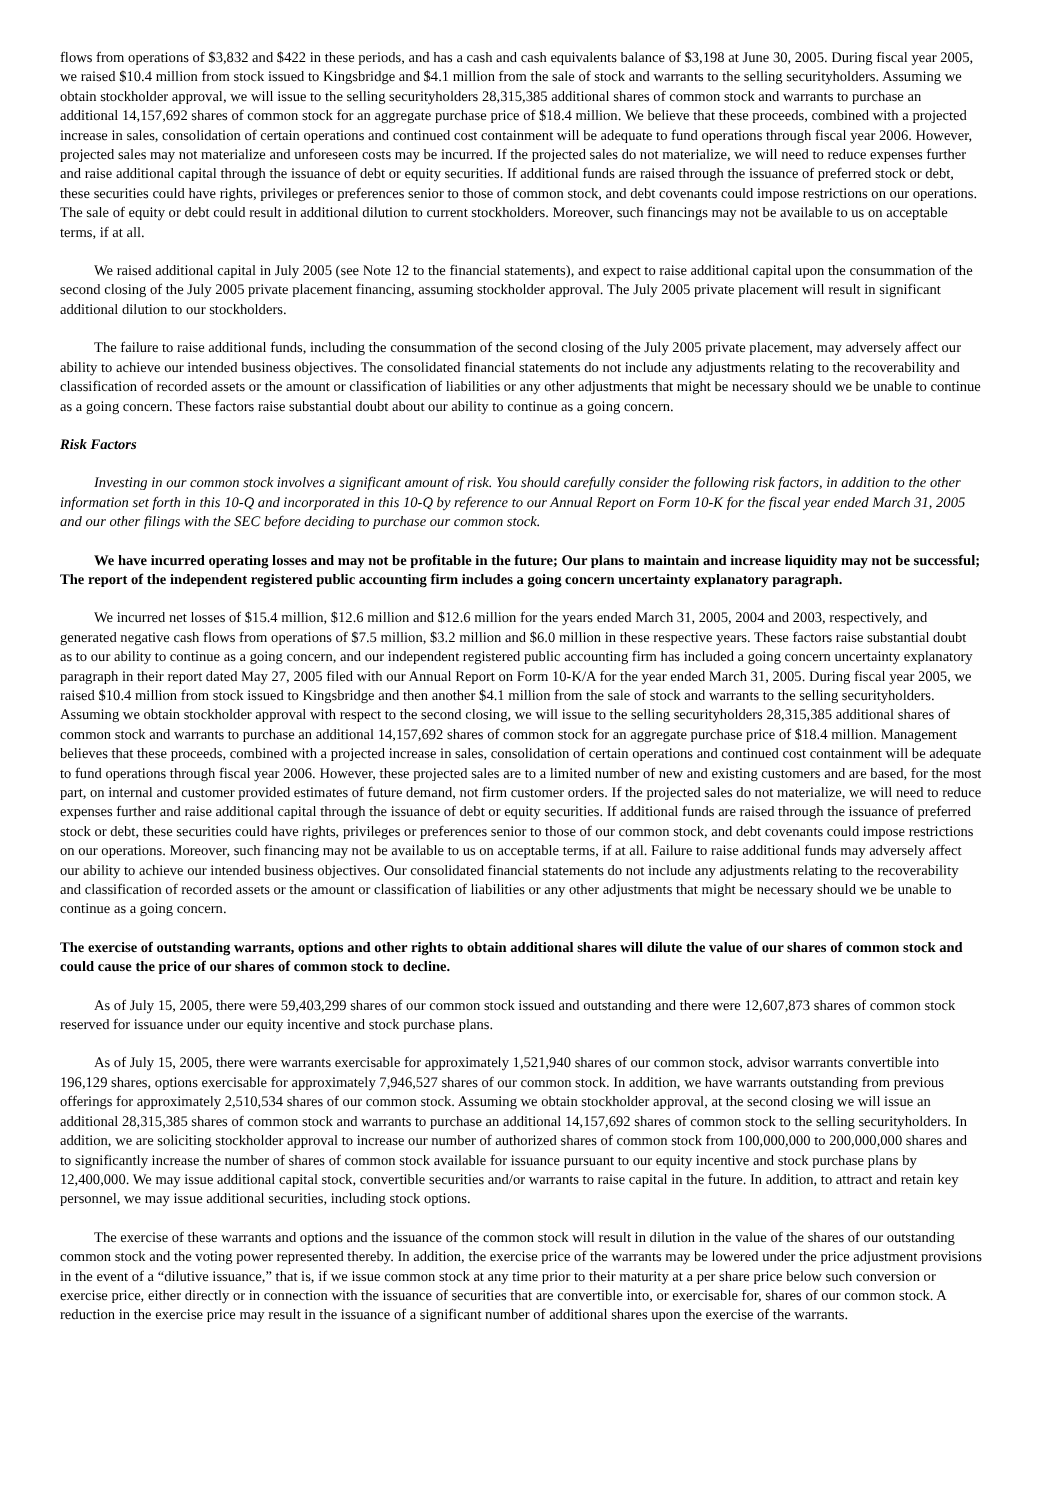flows from operations of $3,832 and $422 in these periods, and has a cash and cash equivalents balance of $3,198 at June 30, 2005. During fiscal year 2005, we raised $10.4 million from stock issued to Kingsbridge and $4.1 million from the sale of stock and warrants to the selling securityholders. Assuming we obtain stockholder approval, we will issue to the selling securityholders 28,315,385 additional shares of common stock and warrants to purchase an additional 14,157,692 shares of common stock for an aggregate purchase price of $18.4 million. We believe that these proceeds, combined with a projected increase in sales, consolidation of certain operations and continued cost containment will be adequate to fund operations through fiscal year 2006. However, projected sales may not materialize and unforeseen costs may be incurred. If the projected sales do not materialize, we will need to reduce expenses further and raise additional capital through the issuance of debt or equity securities. If additional funds are raised through the issuance of preferred stock or debt, these securities could have rights, privileges or preferences senior to those of common stock, and debt covenants could impose restrictions on our operations. The sale of equity or debt could result in additional dilution to current stockholders. Moreover, such financings may not be available to us on acceptable terms, if at all.
We raised additional capital in July 2005 (see Note 12 to the financial statements), and expect to raise additional capital upon the consummation of the second closing of the July 2005 private placement financing, assuming stockholder approval. The July 2005 private placement will result in significant additional dilution to our stockholders.
The failure to raise additional funds, including the consummation of the second closing of the July 2005 private placement, may adversely affect our ability to achieve our intended business objectives. The consolidated financial statements do not include any adjustments relating to the recoverability and classification of recorded assets or the amount or classification of liabilities or any other adjustments that might be necessary should we be unable to continue as a going concern. These factors raise substantial doubt about our ability to continue as a going concern.
Risk Factors
Investing in our common stock involves a significant amount of risk. You should carefully consider the following risk factors, in addition to the other information set forth in this 10-Q and incorporated in this 10-Q by reference to our Annual Report on Form 10-K for the fiscal year ended March 31, 2005 and our other filings with the SEC before deciding to purchase our common stock.
We have incurred operating losses and may not be profitable in the future; Our plans to maintain and increase liquidity may not be successful; The report of the independent registered public accounting firm includes a going concern uncertainty explanatory paragraph.
We incurred net losses of $15.4 million, $12.6 million and $12.6 million for the years ended March 31, 2005, 2004 and 2003, respectively, and generated negative cash flows from operations of $7.5 million, $3.2 million and $6.0 million in these respective years. These factors raise substantial doubt as to our ability to continue as a going concern, and our independent registered public accounting firm has included a going concern uncertainty explanatory paragraph in their report dated May 27, 2005 filed with our Annual Report on Form 10-K/A for the year ended March 31, 2005. During fiscal year 2005, we raised $10.4 million from stock issued to Kingsbridge and then another $4.1 million from the sale of stock and warrants to the selling securityholders. Assuming we obtain stockholder approval with respect to the second closing, we will issue to the selling securityholders 28,315,385 additional shares of common stock and warrants to purchase an additional 14,157,692 shares of common stock for an aggregate purchase price of $18.4 million. Management believes that these proceeds, combined with a projected increase in sales, consolidation of certain operations and continued cost containment will be adequate to fund operations through fiscal year 2006. However, these projected sales are to a limited number of new and existing customers and are based, for the most part, on internal and customer provided estimates of future demand, not firm customer orders. If the projected sales do not materialize, we will need to reduce expenses further and raise additional capital through the issuance of debt or equity securities. If additional funds are raised through the issuance of preferred stock or debt, these securities could have rights, privileges or preferences senior to those of our common stock, and debt covenants could impose restrictions on our operations. Moreover, such financing may not be available to us on acceptable terms, if at all. Failure to raise additional funds may adversely affect our ability to achieve our intended business objectives. Our consolidated financial statements do not include any adjustments relating to the recoverability and classification of recorded assets or the amount or classification of liabilities or any other adjustments that might be necessary should we be unable to continue as a going concern.
The exercise of outstanding warrants, options and other rights to obtain additional shares will dilute the value of our shares of common stock and could cause the price of our shares of common stock to decline.
As of July 15, 2005, there were 59,403,299 shares of our common stock issued and outstanding and there were 12,607,873 shares of common stock reserved for issuance under our equity incentive and stock purchase plans.
As of July 15, 2005, there were warrants exercisable for approximately 1,521,940 shares of our common stock, advisor warrants convertible into 196,129 shares, options exercisable for approximately 7,946,527 shares of our common stock. In addition, we have warrants outstanding from previous offerings for approximately 2,510,534 shares of our common stock. Assuming we obtain stockholder approval, at the second closing we will issue an additional 28,315,385 shares of common stock and warrants to purchase an additional 14,157,692 shares of common stock to the selling securityholders. In addition, we are soliciting stockholder approval to increase our number of authorized shares of common stock from 100,000,000 to 200,000,000 shares and to significantly increase the number of shares of common stock available for issuance pursuant to our equity incentive and stock purchase plans by 12,400,000. We may issue additional capital stock, convertible securities and/or warrants to raise capital in the future. In addition, to attract and retain key personnel, we may issue additional securities, including stock options.
The exercise of these warrants and options and the issuance of the common stock will result in dilution in the value of the shares of our outstanding common stock and the voting power represented thereby. In addition, the exercise price of the warrants may be lowered under the price adjustment provisions in the event of a “dilutive issuance,” that is, if we issue common stock at any time prior to their maturity at a per share price below such conversion or exercise price, either directly or in connection with the issuance of securities that are convertible into, or exercisable for, shares of our common stock. A reduction in the exercise price may result in the issuance of a significant number of additional shares upon the exercise of the warrants.